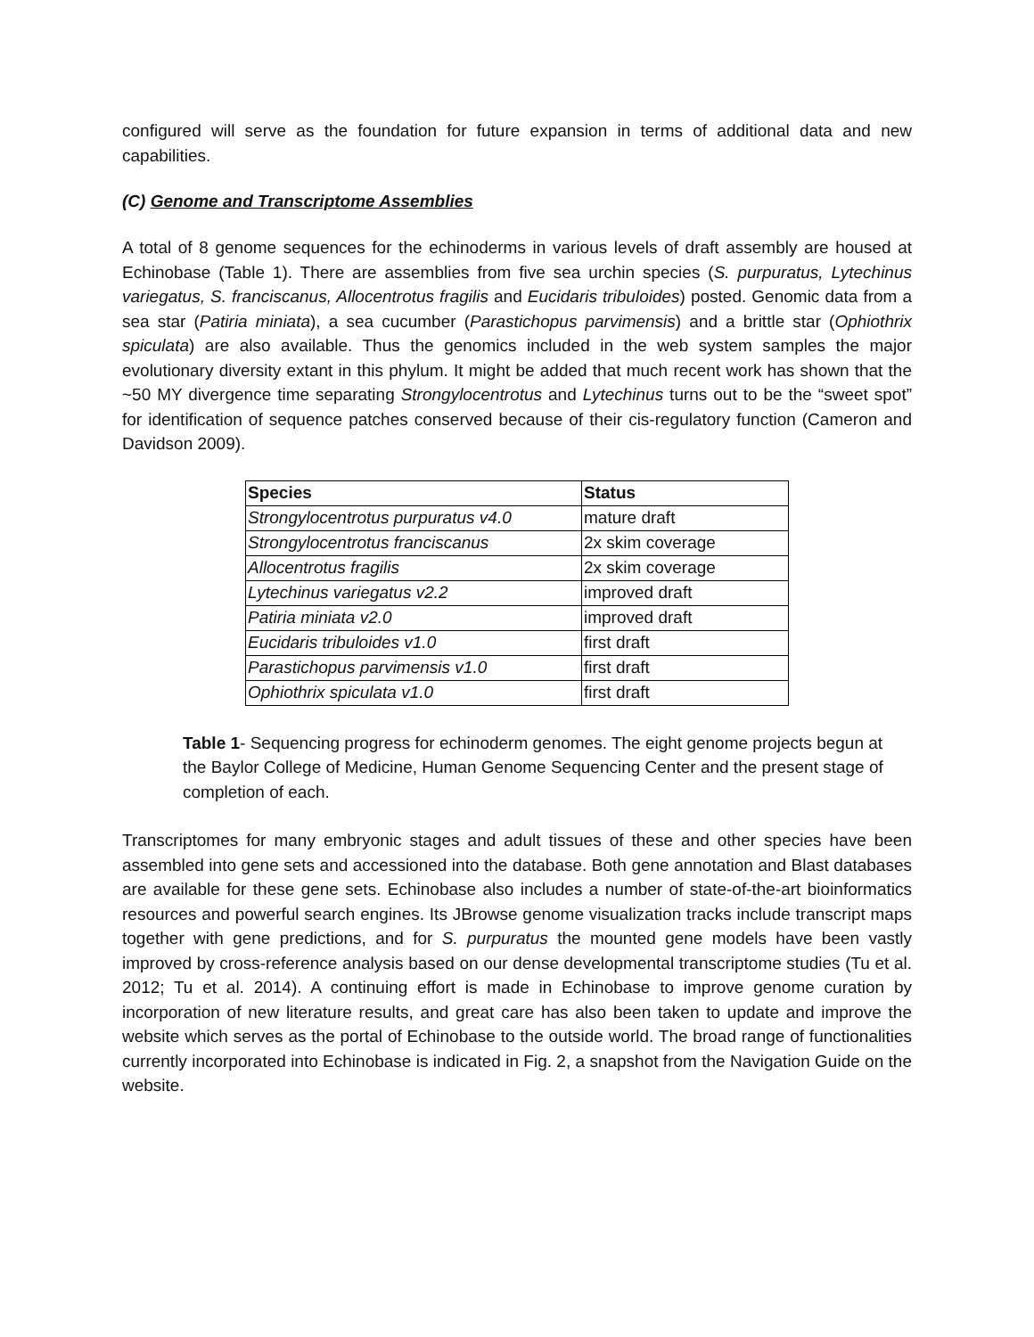configured will serve as the foundation for future expansion in terms of additional data and new capabilities.
(C) Genome and Transcriptome Assemblies
A total of 8 genome sequences for the echinoderms in various levels of draft assembly are housed at Echinobase (Table 1). There are assemblies from five sea urchin species (S. purpuratus, Lytechinus variegatus, S. franciscanus, Allocentrotus fragilis and Eucidaris tribuloides) posted. Genomic data from a sea star (Patiria miniata), a sea cucumber (Parastichopus parvimensis) and a brittle star (Ophiothrix spiculata) are also available. Thus the genomics included in the web system samples the major evolutionary diversity extant in this phylum. It might be added that much recent work has shown that the ~50 MY divergence time separating Strongylocentrotus and Lytechinus turns out to be the “sweet spot” for identification of sequence patches conserved because of their cis-regulatory function (Cameron and Davidson 2009).
| Species | Status |
| --- | --- |
| Strongylocentrotus purpuratus v4.0 | mature draft |
| Strongylocentrotus franciscanus | 2x skim coverage |
| Allocentrotus fragilis | 2x skim coverage |
| Lytechinus variegatus v2.2 | improved draft |
| Patiria miniata v2.0 | improved draft |
| Eucidaris tribuloides v1.0 | first draft |
| Parastichopus parvimensis v1.0 | first draft |
| Ophiothrix spiculata v1.0 | first draft |
Table 1- Sequencing progress for echinoderm genomes. The eight genome projects begun at the Baylor College of Medicine, Human Genome Sequencing Center and the present stage of completion of each.
Transcriptomes for many embryonic stages and adult tissues of these and other species have been assembled into gene sets and accessioned into the database. Both gene annotation and Blast databases are available for these gene sets. Echinobase also includes a number of state-of-the-art bioinformatics resources and powerful search engines. Its JBrowse genome visualization tracks include transcript maps together with gene predictions, and for S. purpuratus the mounted gene models have been vastly improved by cross-reference analysis based on our dense developmental transcriptome studies (Tu et al. 2012; Tu et al. 2014). A continuing effort is made in Echinobase to improve genome curation by incorporation of new literature results, and great care has also been taken to update and improve the website which serves as the portal of Echinobase to the outside world. The broad range of functionalities currently incorporated into Echinobase is indicated in Fig. 2, a snapshot from the Navigation Guide on the website.